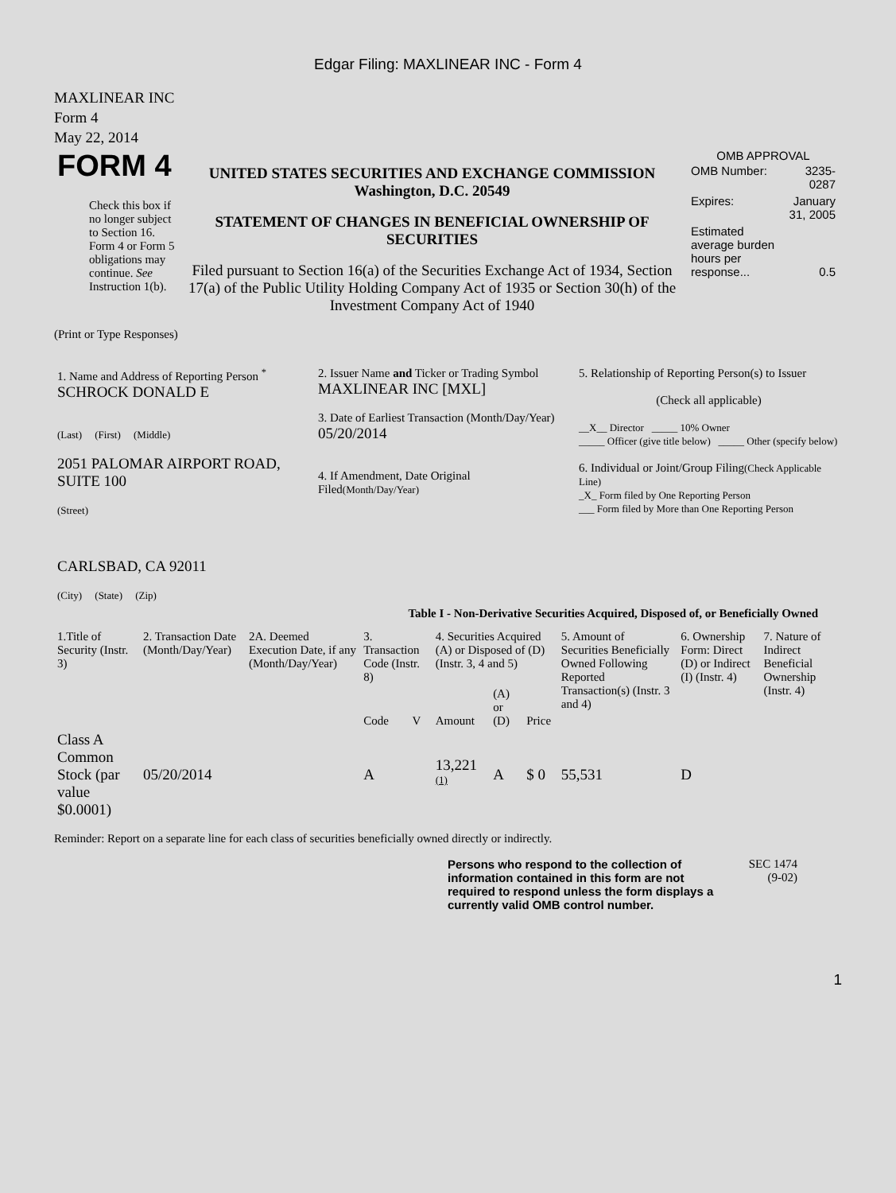Edgar Filing: MAXLINEAR INC - Form 4
MAXLINEAR INC
Form 4
May 22, 2014
| FORM 4 Check this box if no longer subject to Section 16. Form 4 or Form 5 obligations may continue. See Instruction 1(b). | UNITED STATES SECURITIES AND EXCHANGE COMMISSION Washington, D.C. 20549 STATEMENT OF CHANGES IN BENEFICIAL OWNERSHIP OF SECURITIES Filed pursuant to Section 16(a) of the Securities Exchange Act of 1934, Section 17(a) of the Public Utility Holding Company Act of 1935 or Section 30(h) of the Investment Company Act of 1940 | OMB APPROVAL / OMB Number: / 3235-0287 / / Expires: / January 31, 2005 / / Estimated average burden hours per response... / 0.5 / |
(Print or Type Responses)
| 1. Name and Address of Reporting Person <sup>*</sup> SCHROCK DONALD E (Last) (First) (Middle) 2051 PALOMAR AIRPORT ROAD, SUITE 100 (Street) CARLSBAD, CA 92011 (City) (State) (Zip) | 2. Issuer Name and Ticker or Trading Symbol MAXLINEAR INC [MXL] 3. Date of Earliest Transaction (Month/Day/Year) 05/20/2014 4. If Amendment, Date Original Filed (Month/Day/Year) | 5. Relationship of Reporting Person(s) to Issuer (Check all applicable) __X__ Director _____ 10% Owner _____ Officer (give title below) _____ Other (specify below) 6. Individual or Joint/Group Filing (Check Applicable Line) _X_ Form filed by One Reporting Person ___ Form filed by More than One Reporting Person |
Table I - Non-Derivative Securities Acquired, Disposed of, or Beneficially Owned
| 1.Title of Security (Instr. 3) | 2. Transaction Date (Month/Day/Year) | 2A. Deemed Execution Date, if any (Month/Day/Year) | 3. Transaction Code (Instr. 8) | | 4. Securities Acquired (A) or Disposed of (D) (Instr. 3, 4 and 5) | | | 5. Amount of Securities Beneficially Owned Following Reported Transaction(s) (Instr. 3 and 4) | 6. Ownership Form: Direct (D) or Indirect (I) (Instr. 4) | 7. Nature of Indirect Beneficial Ownership (Instr. 4) |
| --- | --- | --- | --- | --- | --- | --- | --- | --- | --- | --- |
| | | | Code | V | Amount | (A) or (D) | Price | | | |
| Class A Common Stock (par value $0.0001) | 05/20/2014 | | A | | 13,221 <sup>(1)</sup> | A | $ 0 | 55,531 | D | |
Reminder: Report on a separate line for each class of securities beneficially owned directly or indirectly.
Persons who respond to the collection of information contained in this form are not required to respond unless the form displays a currently valid OMB control number.
SEC 1474
(9-02)
1